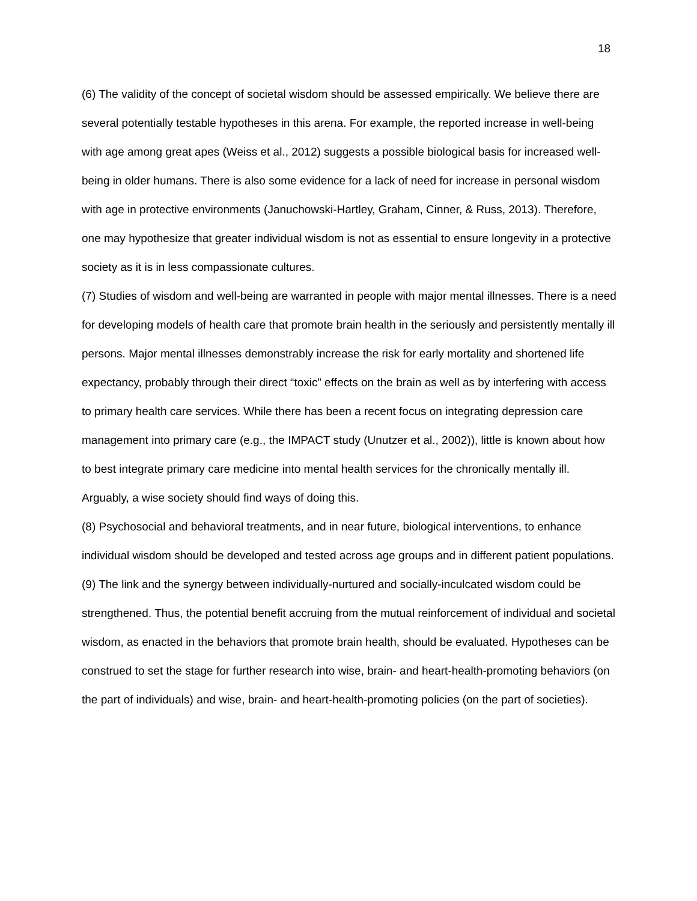18
(6) The validity of the concept of societal wisdom should be assessed empirically. We believe there are several potentially testable hypotheses in this arena. For example, the reported increase in well-being with age among great apes (Weiss et al., 2012) suggests a possible biological basis for increased well-being in older humans. There is also some evidence for a lack of need for increase in personal wisdom with age in protective environments (Januchowski-Hartley, Graham, Cinner, & Russ, 2013). Therefore, one may hypothesize that greater individual wisdom is not as essential to ensure longevity in a protective society as it is in less compassionate cultures.
(7) Studies of wisdom and well-being are warranted in people with major mental illnesses. There is a need for developing models of health care that promote brain health in the seriously and persistently mentally ill persons. Major mental illnesses demonstrably increase the risk for early mortality and shortened life expectancy, probably through their direct “toxic” effects on the brain as well as by interfering with access to primary health care services. While there has been a recent focus on integrating depression care management into primary care (e.g., the IMPACT study (Unutzer et al., 2002)), little is known about how to best integrate primary care medicine into mental health services for the chronically mentally ill. Arguably, a wise society should find ways of doing this.
(8) Psychosocial and behavioral treatments, and in near future, biological interventions, to enhance individual wisdom should be developed and tested across age groups and in different patient populations.
(9) The link and the synergy between individually-nurtured and socially-inculcated wisdom could be strengthened. Thus, the potential benefit accruing from the mutual reinforcement of individual and societal wisdom, as enacted in the behaviors that promote brain health, should be evaluated. Hypotheses can be construed to set the stage for further research into wise, brain- and heart-health-promoting behaviors (on the part of individuals) and wise, brain- and heart-health-promoting policies (on the part of societies).